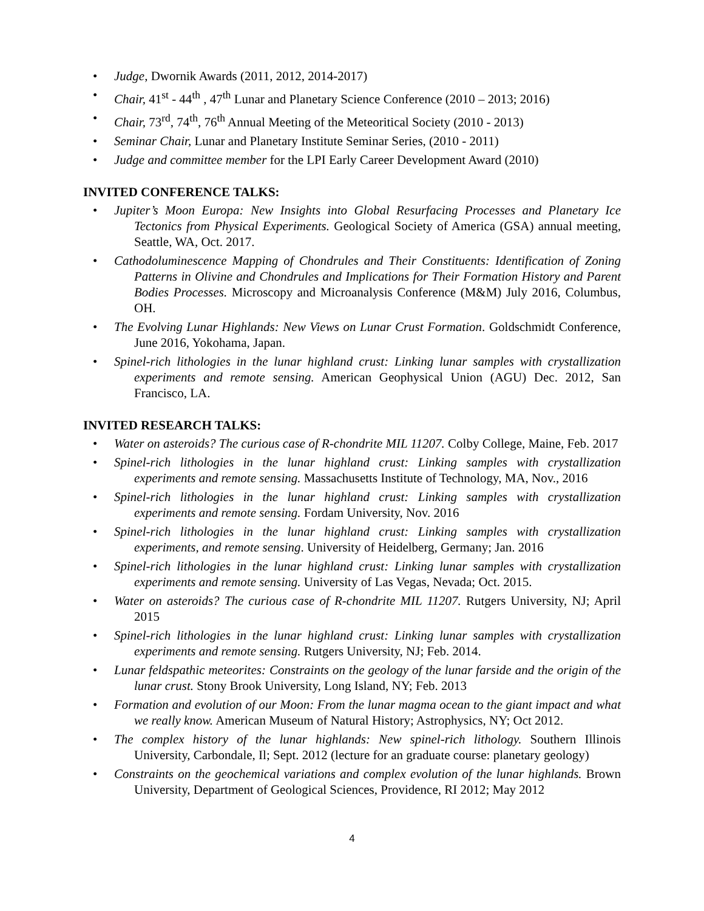• Judge, Dwornik Awards (2011, 2012, 2014-2017)
• Chair, 41<sup>st</sup> - 44<sup>th</sup> , 47<sup>th</sup> Lunar and Planetary Science Conference (2010 – 2013; 2016)
• Chair, 73<sup>rd</sup>, 74<sup>th</sup>, 76<sup>th</sup> Annual Meeting of the Meteoritical Society (2010 - 2013)
• Seminar Chair, Lunar and Planetary Institute Seminar Series, (2010 - 2011)
• Judge and committee member for the LPI Early Career Development Award (2010)
INVITED CONFERENCE TALKS:
• Jupiter’s Moon Europa: New Insights into Global Resurfacing Processes and Planetary Ice Tectonics from Physical Experiments. Geological Society of America (GSA) annual meeting, Seattle, WA, Oct. 2017.
• Cathodoluminescence Mapping of Chondrules and Their Constituents: Identification of Zoning Patterns in Olivine and Chondrules and Implications for Their Formation History and Parent Bodies Processes. Microscopy and Microanalysis Conference (M&M) July 2016, Columbus, OH.
• The Evolving Lunar Highlands: New Views on Lunar Crust Formation. Goldschmidt Conference, June 2016, Yokohama, Japan.
• Spinel-rich lithologies in the lunar highland crust: Linking lunar samples with crystallization experiments and remote sensing. American Geophysical Union (AGU) Dec. 2012, San Francisco, LA.
INVITED RESEARCH TALKS:
• Water on asteroids? The curious case of R-chondrite MIL 11207. Colby College, Maine, Feb. 2017
• Spinel-rich lithologies in the lunar highland crust: Linking samples with crystallization experiments and remote sensing. Massachusetts Institute of Technology, MA, Nov., 2016
• Spinel-rich lithologies in the lunar highland crust: Linking samples with crystallization experiments and remote sensing. Fordam University, Nov. 2016
• Spinel-rich lithologies in the lunar highland crust: Linking samples with crystallization experiments, and remote sensing. University of Heidelberg, Germany; Jan. 2016
• Spinel-rich lithologies in the lunar highland crust: Linking lunar samples with crystallization experiments and remote sensing. University of Las Vegas, Nevada; Oct. 2015.
• Water on asteroids? The curious case of R-chondrite MIL 11207. Rutgers University, NJ; April 2015
• Spinel-rich lithologies in the lunar highland crust: Linking lunar samples with crystallization experiments and remote sensing. Rutgers University, NJ; Feb. 2014.
• Lunar feldspathic meteorites: Constraints on the geology of the lunar farside and the origin of the lunar crust. Stony Brook University, Long Island, NY; Feb. 2013
• Formation and evolution of our Moon: From the lunar magma ocean to the giant impact and what we really know. American Museum of Natural History; Astrophysics, NY; Oct 2012.
• The complex history of the lunar highlands: New spinel-rich lithology. Southern Illinois University, Carbondale, Il; Sept. 2012 (lecture for an graduate course: planetary geology)
• Constraints on the geochemical variations and complex evolution of the lunar highlands. Brown University, Department of Geological Sciences, Providence, RI 2012; May 2012
4